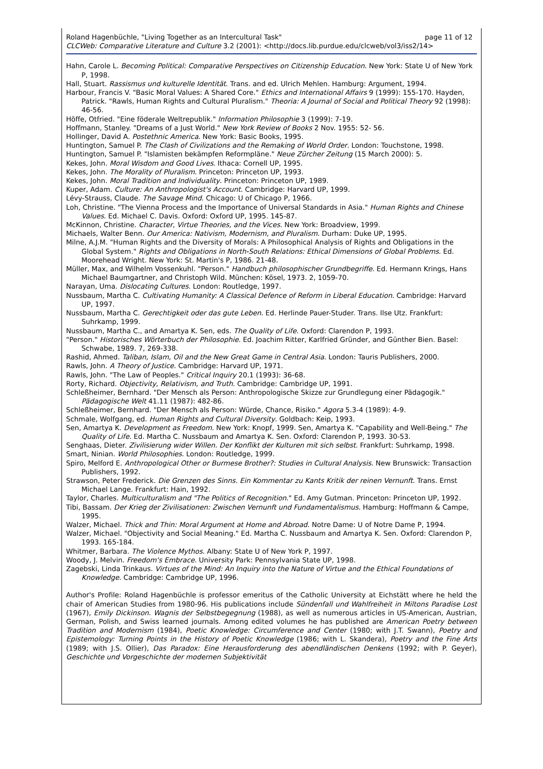Roland Hagenbüchle, "Living Together as an Intercultural Task" page 11 of 12
CLCWeb: Comparative Literature and Culture 3.2 (2001): <http://docs.lib.purdue.edu/clcweb/vol3/iss2/14>
Hahn, Carole L. Becoming Political: Comparative Perspectives on Citizenship Education. New York: State U of New York P, 1998.
Hall, Stuart. Rassismus und kulturelle Identität. Trans. and ed. Ulrich Mehlen. Hamburg: Argument, 1994.
Harbour, Francis V. "Basic Moral Values: A Shared Core." Ethics and International Affairs 9 (1999): 155-170. Hayden, Patrick. "Rawls, Human Rights and Cultural Pluralism." Theoria: A Journal of Social and Political Theory 92 (1998): 46-56.
Höffe, Otfried. "Eine föderale Weltrepublik." Information Philosophie 3 (1999): 7-19.
Hoffmann, Stanley. "Dreams of a Just World." New York Review of Books 2 Nov. 1955: 52- 56.
Hollinger, David A. Postethnic America. New York: Basic Books, 1995.
Huntington, Samuel P. The Clash of Civilizations and the Remaking of World Order. London: Touchstone, 1998.
Huntington, Samuel P. "Islamisten bekämpfen Reformpläne." Neue Zürcher Zeitung (15 March 2000): 5.
Kekes, John. Moral Wisdom and Good Lives. Ithaca: Cornell UP, 1995.
Kekes, John. The Morality of Pluralism. Princeton: Princeton UP, 1993.
Kekes, John. Moral Tradition and Individuality. Princeton: Princeton UP, 1989.
Kuper, Adam. Culture: An Anthropologist's Account. Cambridge: Harvard UP, 1999.
Lévy-Strauss, Claude. The Savage Mind. Chicago: U of Chicago P, 1966.
Loh, Christine. "The Vienna Process and the Importance of Universal Standards in Asia." Human Rights and Chinese Values. Ed. Michael C. Davis. Oxford: Oxford UP, 1995. 145-87.
McKinnon, Christine. Character, Virtue Theories, and the Vices. New York: Broadview, 1999.
Michaels, Walter Benn. Our America: Nativism, Modernism, and Pluralism. Durham: Duke UP, 1995.
Milne, A.J.M. "Human Rights and the Diversity of Morals: A Philosophical Analysis of Rights and Obligations in the Global System." Rights and Obligations in North-South Relations: Ethical Dimensions of Global Problems. Ed. Moorehead Wright. New York: St. Martin's P, 1986. 21-48.
Müller, Max, and Wilhelm Vossenkuhl. "Person." Handbuch philosophischer Grundbegriffe. Ed. Hermann Krings, Hans Michael Baumgartner, and Christoph Wild. München: Kösel, 1973. 2, 1059-70.
Narayan, Uma. Dislocating Cultures. London: Routledge, 1997.
Nussbaum, Martha C. Cultivating Humanity: A Classical Defence of Reform in Liberal Education. Cambridge: Harvard UP, 1997.
Nussbaum, Martha C. Gerechtigkeit oder das gute Leben. Ed. Herlinde Pauer-Studer. Trans. Ilse Utz. Frankfurt: Suhrkamp, 1999.
Nussbaum, Martha C., and Amartya K. Sen, eds. The Quality of Life. Oxford: Clarendon P, 1993.
"Person." Historisches Wörterbuch der Philosophie. Ed. Joachim Ritter, Karlfried Gründer, and Günther Bien. Basel: Schwabe, 1989. 7, 269-338.
Rashid, Ahmed. Taliban, Islam, Oil and the New Great Game in Central Asia. London: Tauris Publishers, 2000.
Rawls, John. A Theory of Justice. Cambridge: Harvard UP, 1971.
Rawls, John. "The Law of Peoples." Critical Inquiry 20.1 (1993): 36-68.
Rorty, Richard. Objectivity, Relativism, and Truth. Cambridge: Cambridge UP, 1991.
Schleßheimer, Bernhard. "Der Mensch als Person: Anthropologische Skizze zur Grundlegung einer Pädagogik." Pädagogische Welt 41.11 (1987): 482-86.
Schleßheimer, Bernhard. "Der Mensch als Person: Würde, Chance, Risiko." Agora 5.3-4 (1989): 4-9.
Schmale, Wolfgang, ed. Human Rights and Cultural Diversity. Goldbach: Keip, 1993.
Sen, Amartya K. Development as Freedom. New York: Knopf, 1999. Sen, Amartya K. "Capability and Well-Being." The Quality of Life. Ed. Martha C. Nussbaum and Amartya K. Sen. Oxford: Clarendon P, 1993. 30-53.
Senghaas, Dieter. Zivilisierung wider Willen. Der Konflikt der Kulturen mit sich selbst. Frankfurt: Suhrkamp, 1998.
Smart, Ninian. World Philosophies. London: Routledge, 1999.
Spiro, Melford E. Anthropological Other or Burmese Brother?: Studies in Cultural Analysis. New Brunswick: Transaction Publishers, 1992.
Strawson, Peter Frederick. Die Grenzen des Sinns. Ein Kommentar zu Kants Kritik der reinen Vernunft. Trans. Ernst Michael Lange. Frankfurt: Hain, 1992.
Taylor, Charles. Multiculturalism and "The Politics of Recognition." Ed. Amy Gutman. Princeton: Princeton UP, 1992.
Tibi, Bassam. Der Krieg der Zivilisationen: Zwischen Vernunft und Fundamentalismus. Hamburg: Hoffmann & Campe, 1995.
Walzer, Michael. Thick and Thin: Moral Argument at Home and Abroad. Notre Dame: U of Notre Dame P, 1994.
Walzer, Michael. "Objectivity and Social Meaning." Ed. Martha C. Nussbaum and Amartya K. Sen. Oxford: Clarendon P, 1993. 165-184.
Whitmer, Barbara. The Violence Mythos. Albany: State U of New York P, 1997.
Woody, J. Melvin. Freedom's Embrace. University Park: Pennsylvania State UP, 1998.
Zagebski, Linda Trinkaus. Virtues of the Mind: An Inquiry into the Nature of Virtue and the Ethical Foundations of Knowledge. Cambridge: Cambridge UP, 1996.
Author's Profile: Roland Hagenbüchle is professor emeritus of the Catholic University at Eichstätt where he held the chair of American Studies from 1980-96. His publications include Sündenfall und Wahlfreiheit in Miltons Paradise Lost (1967), Emily Dickinson. Wagnis der Selbstbegegnung (1988), as well as numerous articles in US-American, Austrian, German, Polish, and Swiss learned journals. Among edited volumes he has published are American Poetry between Tradition and Modernism (1984), Poetic Knowledge: Circumference and Center (1980; with J.T. Swann), Poetry and Epistemology: Turning Points in the History of Poetic Knowledge (1986; with L. Skandera), Poetry and the Fine Arts (1989; with J.S. Ollier), Das Paradox: Eine Herausforderung des abendländischen Denkens (1992; with P. Geyer), Geschichte und Vorgeschichte der modernen Subjektivität